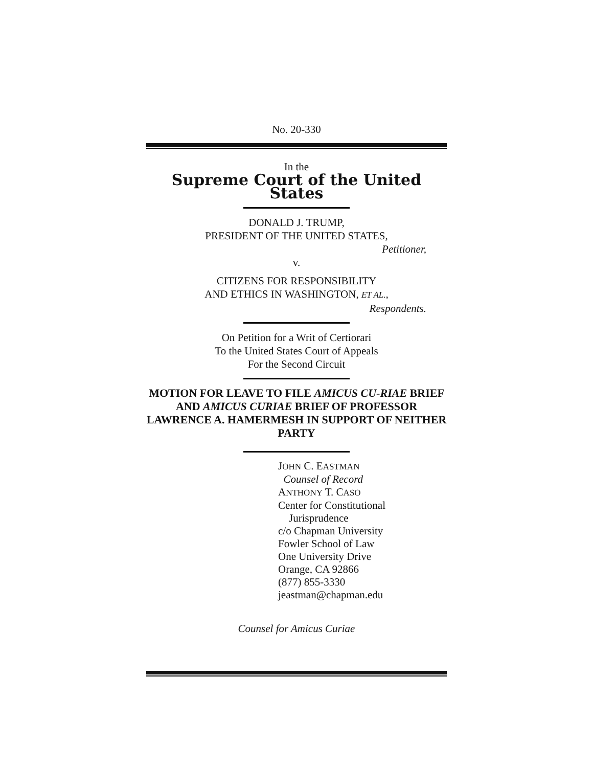No. 20-330
In the
Supreme Court of the United States
DONALD J. TRUMP,
PRESIDENT OF THE UNITED STATES,
Petitioner,
v.
CITIZENS FOR RESPONSIBILITY
AND ETHICS IN WASHINGTON, ET AL.,
Respondents.
On Petition for a Writ of Certiorari
To the United States Court of Appeals
For the Second Circuit
MOTION FOR LEAVE TO FILE AMICUS CU-RIAE BRIEF AND AMICUS CURIAE BRIEF OF PROFESSOR LAWRENCE A. HAMERMESH IN SUPPORT OF NEITHER PARTY
JOHN C. EASTMAN
Counsel of Record
ANTHONY T. CASO
Center for Constitutional
Jurisprudence
c/o Chapman University
Fowler School of Law
One University Drive
Orange, CA 92866
(877) 855-3330
jeastman@chapman.edu
Counsel for Amicus Curiae